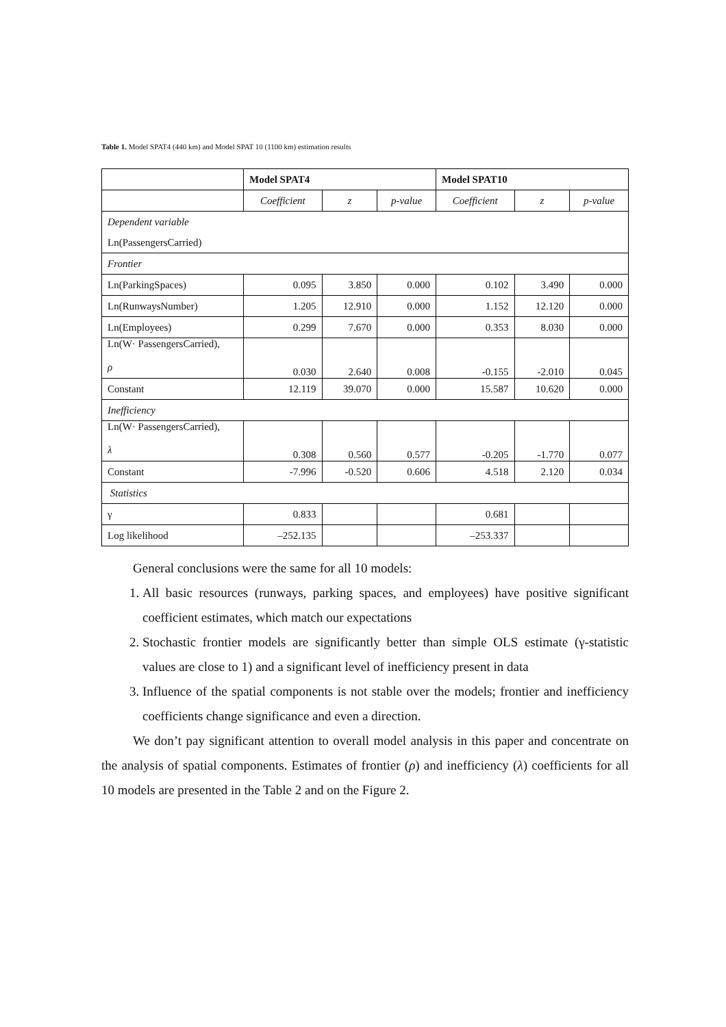Table 1. Model SPAT4 (440 km) and Model SPAT 10 (1100 km) estimation results
| | Model SPAT4 | | | Model SPAT10 | | |
| | Coefficient | z | p-value | Coefficient | z | p-value |
| Dependent variable | | | | | | |
| Ln(PassengersCarried) | | | | | | |
| Frontier | | | | | | |
| Ln(ParkingSpaces) | 0.095 | 3.850 | 0.000 | 0.102 | 3.490 | 0.000 |
| Ln(RunwaysNumber) | 1.205 | 12.910 | 0.000 | 1.152 | 12.120 | 0.000 |
| Ln(Employees) | 0.299 | 7.670 | 0.000 | 0.353 | 8.030 | 0.000 |
| Ln(W· PassengersCarried), ρ | 0.030 | 2.640 | 0.008 | -0.155 | -2.010 | 0.045 |
| Constant | 12.119 | 39.070 | 0.000 | 15.587 | 10.620 | 0.000 |
| Inefficiency | | | | | | |
| Ln(W· PassengersCarried), λ | 0.308 | 0.560 | 0.577 | -0.205 | -1.770 | 0.077 |
| Constant | -7.996 | -0.520 | 0.606 | 4.518 | 2.120 | 0.034 |
| Statistics | | | | | | |
| γ | 0.833 | | | 0.681 | | |
| Log likelihood | –252.135 | | | –253.337 | | |
General conclusions were the same for all 10 models:
1. All basic resources (runways, parking spaces, and employees) have positive significant coefficient estimates, which match our expectations
2. Stochastic frontier models are significantly better than simple OLS estimate (γ-statistic values are close to 1) and a significant level of inefficiency present in data
3. Influence of the spatial components is not stable over the models; frontier and inefficiency coefficients change significance and even a direction.
We don’t pay significant attention to overall model analysis in this paper and concentrate on the analysis of spatial components. Estimates of frontier (ρ) and inefficiency (λ) coefficients for all 10 models are presented in the Table 2 and on the Figure 2.